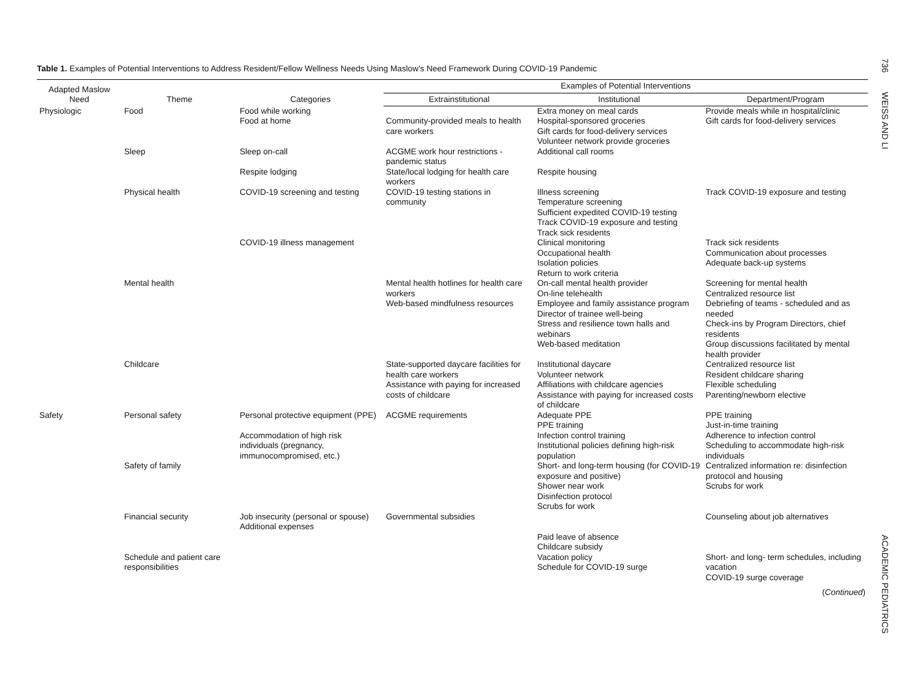736 WEISS AND LI
Table 1. Examples of Potential Interventions to Address Resident/Fellow Wellness Needs Using Maslow’s Need Framework During COVID-19 Pandemic
| Adapted Maslow Need | Theme | Categories | Examples of Potential Interventions | | |
| --- | --- | --- | --- | --- | --- |
| | | | Extrainstitutional | Institutional | Department/Program |
| Physiologic | Food | Food while working Food at home | Community-provided meals to health care workers | Extra money on meal cards Hospital-sponsored groceries Gift cards for food-delivery services Volunteer network provide groceries | Provide meals while in hospital/clinic Gift cards for food-delivery services |
| | Sleep | Sleep on-call Respite lodging | ACGME work hour restrictions - pandemic status State/local lodging for health care workers | Additional call rooms Respite housing | |
| | Physical health | COVID-19 screening and testing COVID-19 illness management | COVID-19 testing stations in community | Illness screening Temperature screening Sufficient expedited COVID-19 testing Track COVID-19 exposure and testing Track sick residents Clinical monitoring Occupational health Isolation policies Return to work criteria | Track COVID-19 exposure and testing Track sick residents Communication about processes Adequate back-up systems |
| | Mental health | | Mental health hotlines for health care workers Web-based mindfulness resources | On-call mental health provider On-line telehealth Employee and family assistance program Director of trainee well-being Stress and resilience town halls and webinars Web-based meditation | Screening for mental health Centralized resource list Debriefing of teams - scheduled and as needed Check-ins by Program Directors, chief residents Group discussions facilitated by mental health provider |
| | Childcare | | State-supported daycare facilities for health care workers Assistance with paying for increased costs of childcare | Institutional daycare Volunteer network Affiliations with childcare agencies Assistance with paying for increased costs of childcare | Centralized resource list Resident childcare sharing Flexible scheduling Parenting/newborn elective |
| Safety | Personal safety | Personal protective equipment (PPE) Accommodation of high risk individuals (pregnancy, immunocompromised, etc.) | ACGME requirements | Adequate PPE PPE training Infection control training Institutional policies defining high-risk population | PPE training Just-in-time training Adherence to infection control Scheduling to accommodate high-risk individuals |
| | Safety of family | | | Short- and long-term housing (for COVID-19 exposure and positive) Shower near work Disinfection protocol Scrubs for work | Centralized information re: disinfection protocol and housing Scrubs for work |
| | Financial security | Job insecurity (personal or spouse) Additional expenses | Governmental subsidies | Paid leave of absence Childcare subsidy | Counseling about job alternatives |
| | Schedule and patient care responsibilities | | | Vacation policy Schedule for COVID-19 surge | Short- and long- term schedules, including vacation COVID-19 surge coverage |
| ( Continued ) | | | | | |
ACADEMIC PEDIATRICS